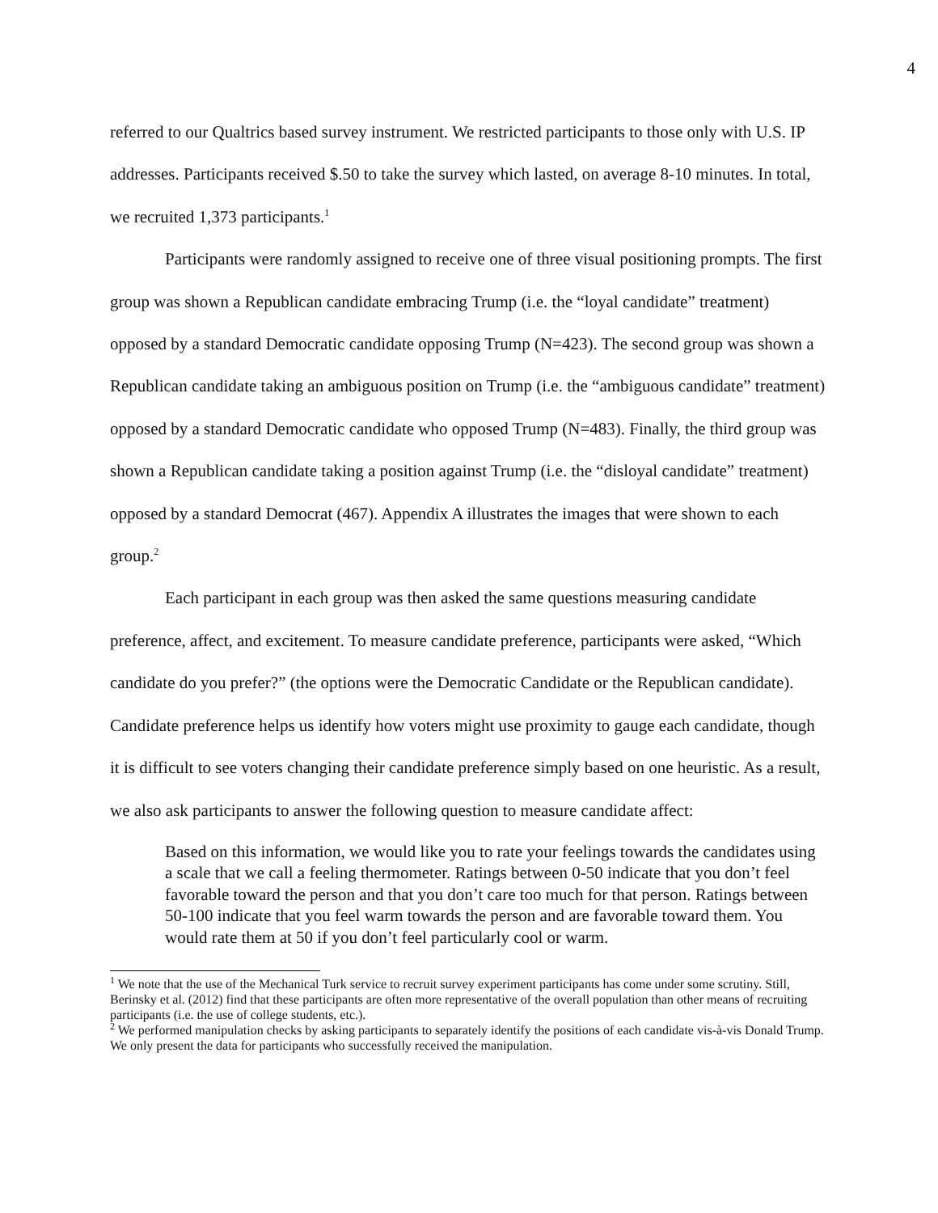4
referred to our Qualtrics based survey instrument. We restricted participants to those only with U.S. IP addresses. Participants received $.50 to take the survey which lasted, on average 8-10 minutes. In total, we recruited 1,373 participants.<sup>1</sup>
Participants were randomly assigned to receive one of three visual positioning prompts. The first group was shown a Republican candidate embracing Trump (i.e. the “loyal candidate” treatment) opposed by a standard Democratic candidate opposing Trump (N=423). The second group was shown a Republican candidate taking an ambiguous position on Trump (i.e. the “ambiguous candidate” treatment) opposed by a standard Democratic candidate who opposed Trump (N=483). Finally, the third group was shown a Republican candidate taking a position against Trump (i.e. the “disloyal candidate” treatment) opposed by a standard Democrat (467). Appendix A illustrates the images that were shown to each group.<sup>2</sup>
Each participant in each group was then asked the same questions measuring candidate preference, affect, and excitement. To measure candidate preference, participants were asked, “Which candidate do you prefer?” (the options were the Democratic Candidate or the Republican candidate). Candidate preference helps us identify how voters might use proximity to gauge each candidate, though it is difficult to see voters changing their candidate preference simply based on one heuristic. As a result, we also ask participants to answer the following question to measure candidate affect:
Based on this information, we would like you to rate your feelings towards the candidates using a scale that we call a feeling thermometer. Ratings between 0-50 indicate that you don’t feel favorable toward the person and that you don’t care too much for that person. Ratings between 50-100 indicate that you feel warm towards the person and are favorable toward them. You would rate them at 50 if you don’t feel particularly cool or warm.
<sup>1</sup> We note that the use of the Mechanical Turk service to recruit survey experiment participants has come under some scrutiny. Still, Berinsky et al. (2012) find that these participants are often more representative of the overall population than other means of recruiting participants (i.e. the use of college students, etc.).
<sup>2</sup> We performed manipulation checks by asking participants to separately identify the positions of each candidate vis-à-vis Donald Trump. We only present the data for participants who successfully received the manipulation.